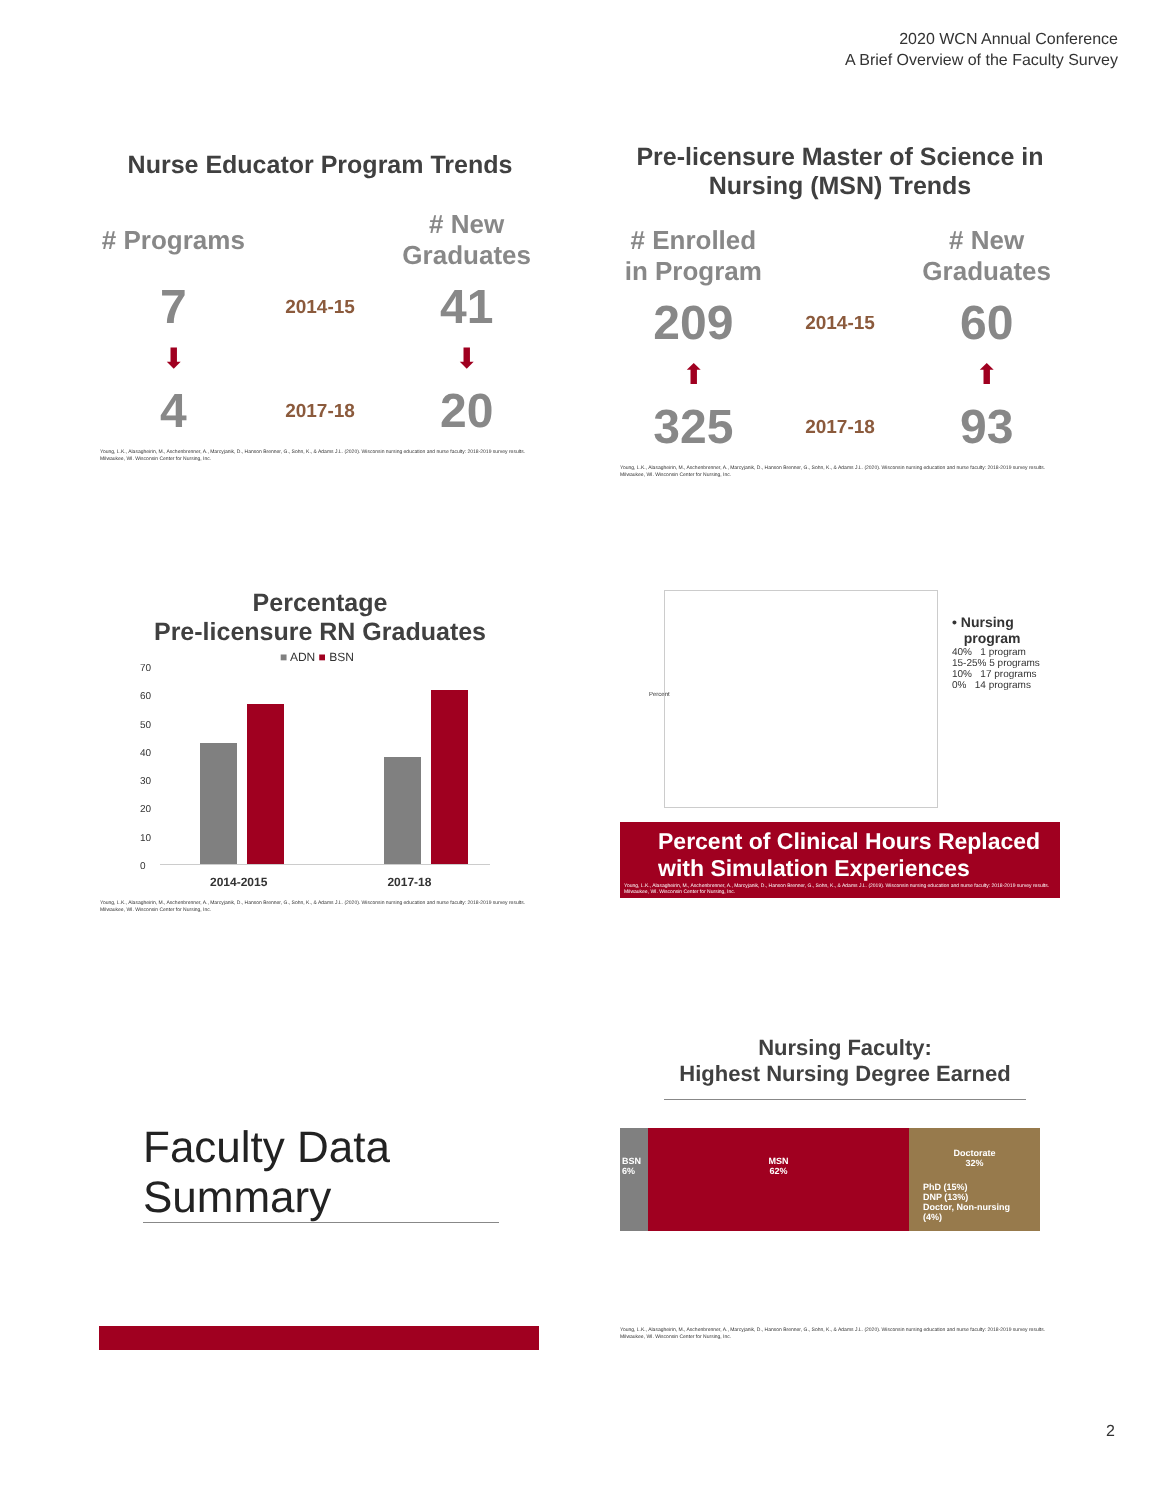2020 WCN Annual Conference
A Brief Overview of the Faculty Survey
Nurse Educator Program Trends
# Programs
# New Graduates
7
2014-15
41
⬇
⬇
4
2017-18
20
Young, L.K., Alasagheirin, M., Aschenbrenner, A., Marcyjanik, D., Hanson Brenner, G., Sohn, K., & Adams J.L. (2020). Wisconsin nursing education and nurse faculty: 2018-2019 survey results. Milwaukee, WI. Wisconsin Center for Nursing, Inc.
Pre-licensure Master of Science in Nursing (MSN) Trends
# Enrolled in Program
# New Graduates
209
2014-15
60
⬆
⬆
325
2017-18
93
Young, L.K., Alasagheirin, M., Aschenbrenner, A., Marcyjanik, D., Hanson Brenner, G., Sohn, K., & Adams J.L. (2020). Wisconsin nursing education and nurse faculty: 2018-2019 survey results. Milwaukee, WI. Wisconsin Center for Nursing, Inc.
Percentage
Pre-licensure RN Graduates
■ ADN ■ BSN
70
60
50
40
30
20
10
0
2014-2015 2017-18
Young, L.K., Alasagheirin, M., Aschenbrenner, A., Marcyjanik, D., Hanson Brenner, G., Sohn, K., & Adams J.L. (2020). Wisconsin nursing education and nurse faculty: 2018-2019 survey results. Milwaukee, WI. Wisconsin Center for Nursing, Inc.
Percent
• Nursing
program
40% 1 program
15-25% 5 programs
10% 17 programs
0% 14 programs
Percent of Clinical Hours Replaced with Simulation Experiences
Young, L.K., Alasagheirin, M., Aschenbrenner, A., Marcyjanik, D., Hanson Brenner, G., Sohn, K., & Adams J.L. (2019). Wisconsin nursing education and nurse faculty: 2018-2019 survey results. Milwaukee, WI. Wisconsin Center for Nursing, Inc.
Faculty Data Summary
Nursing Faculty:
Highest Nursing Degree Earned
BSN 6%
MSN
62%
Doctorate
32%
PhD (15%)
DNP (13%)
Doctor, Non-nursing (4%)
Young, L.K., Alasagheirin, M., Aschenbrenner, A., Marcyjanik, D., Hanson Brenner, G., Sohn, K., & Adams J.L. (2020). Wisconsin nursing education and nurse faculty: 2018-2019 survey results. Milwaukee, WI. Wisconsin Center for Nursing, Inc.
2